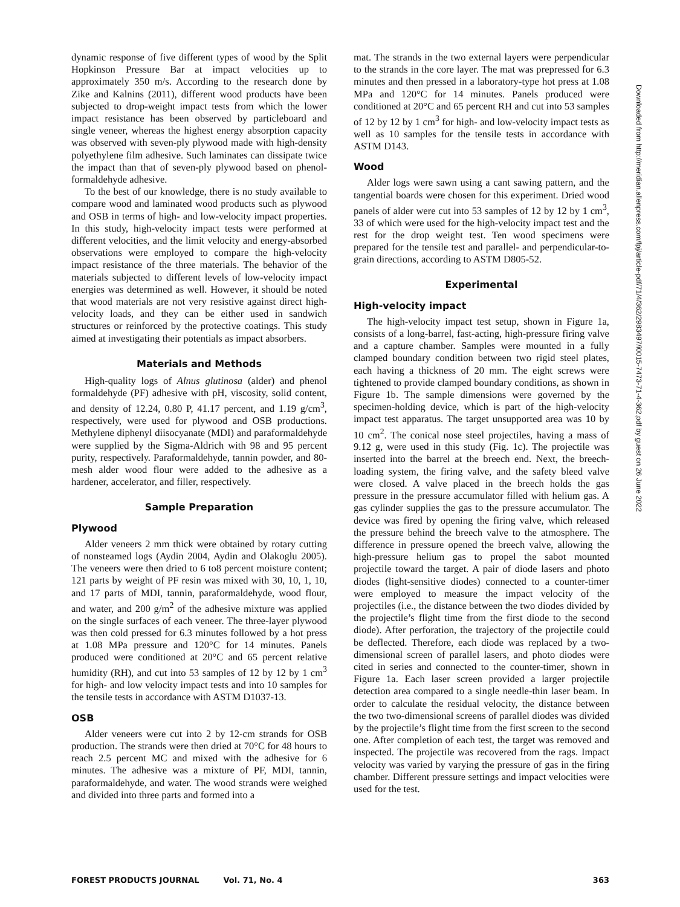dynamic response of five different types of wood by the Split Hopkinson Pressure Bar at impact velocities up to approximately 350 m/s. According to the research done by Zike and Kalnins (2011), different wood products have been subjected to drop-weight impact tests from which the lower impact resistance has been observed by particleboard and single veneer, whereas the highest energy absorption capacity was observed with seven-ply plywood made with high-density polyethylene film adhesive. Such laminates can dissipate twice the impact than that of seven-ply plywood based on phenol-formaldehyde adhesive.
To the best of our knowledge, there is no study available to compare wood and laminated wood products such as plywood and OSB in terms of high- and low-velocity impact properties. In this study, high-velocity impact tests were performed at different velocities, and the limit velocity and energy-absorbed observations were employed to compare the high-velocity impact resistance of the three materials. The behavior of the materials subjected to different levels of low-velocity impact energies was determined as well. However, it should be noted that wood materials are not very resistive against direct high-velocity loads, and they can be either used in sandwich structures or reinforced by the protective coatings. This study aimed at investigating their potentials as impact absorbers.
Materials and Methods
High-quality logs of Alnus glutinosa (alder) and phenol formaldehyde (PF) adhesive with pH, viscosity, solid content, and density of 12.24, 0.80 P, 41.17 percent, and 1.19 g/cm<sup>3</sup>, respectively, were used for plywood and OSB productions. Methylene diphenyl diisocyanate (MDI) and paraformaldehyde were supplied by the Sigma-Aldrich with 98 and 95 percent purity, respectively. Paraformaldehyde, tannin powder, and 80-mesh alder wood flour were added to the adhesive as a hardener, accelerator, and filler, respectively.
Sample Preparation
Plywood
Alder veneers 2 mm thick were obtained by rotary cutting of nonsteamed logs (Aydin 2004, Aydin and Olakoglu 2005). The veneers were then dried to 6 to8 percent moisture content; 121 parts by weight of PF resin was mixed with 30, 10, 1, 10, and 17 parts of MDI, tannin, paraformaldehyde, wood flour, and water, and 200 g/m<sup>2</sup> of the adhesive mixture was applied on the single surfaces of each veneer. The three-layer plywood was then cold pressed for 6.3 minutes followed by a hot press at 1.08 MPa pressure and 120°C for 14 minutes. Panels produced were conditioned at 20°C and 65 percent relative humidity (RH), and cut into 53 samples of 12 by 12 by 1 cm<sup>3</sup> for high- and low velocity impact tests and into 10 samples for the tensile tests in accordance with ASTM D1037-13.
OSB
Alder veneers were cut into 2 by 12-cm strands for OSB production. The strands were then dried at 70°C for 48 hours to reach 2.5 percent MC and mixed with the adhesive for 6 minutes. The adhesive was a mixture of PF, MDI, tannin, paraformaldehyde, and water. The wood strands were weighed and divided into three parts and formed into a
mat. The strands in the two external layers were perpendicular to the strands in the core layer. The mat was prepressed for 6.3 minutes and then pressed in a laboratory-type hot press at 1.08 MPa and 120°C for 14 minutes. Panels produced were conditioned at 20°C and 65 percent RH and cut into 53 samples of 12 by 12 by 1 cm<sup>3</sup> for high- and low-velocity impact tests as well as 10 samples for the tensile tests in accordance with ASTM D143.
Wood
Alder logs were sawn using a cant sawing pattern, and the tangential boards were chosen for this experiment. Dried wood panels of alder were cut into 53 samples of 12 by 12 by 1 cm<sup>3</sup>, 33 of which were used for the high-velocity impact test and the rest for the drop weight test. Ten wood specimens were prepared for the tensile test and parallel- and perpendicular-to-grain directions, according to ASTM D805-52.
Experimental
High-velocity impact
The high-velocity impact test setup, shown in Figure 1a, consists of a long-barrel, fast-acting, high-pressure firing valve and a capture chamber. Samples were mounted in a fully clamped boundary condition between two rigid steel plates, each having a thickness of 20 mm. The eight screws were tightened to provide clamped boundary conditions, as shown in Figure 1b. The sample dimensions were governed by the specimen-holding device, which is part of the high-velocity impact test apparatus. The target unsupported area was 10 by 10 cm<sup>2</sup>. The conical nose steel projectiles, having a mass of 9.12 g, were used in this study (Fig. 1c). The projectile was inserted into the barrel at the breech end. Next, the breech-loading system, the firing valve, and the safety bleed valve were closed. A valve placed in the breech holds the gas pressure in the pressure accumulator filled with helium gas. A gas cylinder supplies the gas to the pressure accumulator. The device was fired by opening the firing valve, which released the pressure behind the breech valve to the atmosphere. The difference in pressure opened the breech valve, allowing the high-pressure helium gas to propel the sabot mounted projectile toward the target. A pair of diode lasers and photo diodes (light-sensitive diodes) connected to a counter-timer were employed to measure the impact velocity of the projectiles (i.e., the distance between the two diodes divided by the projectile’s flight time from the first diode to the second diode). After perforation, the trajectory of the projectile could be deflected. Therefore, each diode was replaced by a two-dimensional screen of parallel lasers, and photo diodes were cited in series and connected to the counter-timer, shown in Figure 1a. Each laser screen provided a larger projectile detection area compared to a single needle-thin laser beam. In order to calculate the residual velocity, the distance between the two two-dimensional screens of parallel diodes was divided by the projectile’s flight time from the first screen to the second one. After completion of each test, the target was removed and inspected. The projectile was recovered from the rags. Impact velocity was varied by varying the pressure of gas in the firing chamber. Different pressure settings and impact velocities were used for the test.
Downloaded from http://meridian.allenpress.com/fpj/article-pdf/71/4/362/2983497/i0015-7473-71-4-362.pdf by guest on 26 June 2022
FOREST PRODUCTS JOURNAL Vol. 71, No. 4 363